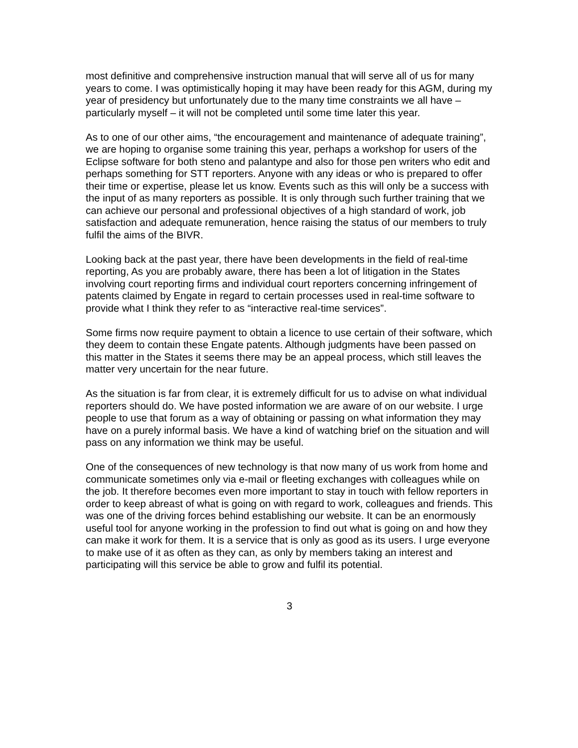most definitive and comprehensive instruction manual that will serve all of us for many years to come. I was optimistically hoping it may have been ready for this AGM, during my year of presidency but unfortunately due to the many time constraints we all have – particularly myself – it will not be completed until some time later this year.
As to one of our other aims, “the encouragement and maintenance of adequate training”, we are hoping to organise some training this year, perhaps a workshop for users of the Eclipse software for both steno and palantype and also for those pen writers who edit and perhaps something for STT reporters. Anyone with any ideas or who is prepared to offer their time or expertise, please let us know. Events such as this will only be a success with the input of as many reporters as possible. It is only through such further training that we can achieve our personal and professional objectives of a high standard of work, job satisfaction and adequate remuneration, hence raising the status of our members to truly fulfil the aims of the BIVR.
Looking back at the past year, there have been developments in the field of real-time reporting, As you are probably aware, there has been a lot of litigation in the States involving court reporting firms and individual court reporters concerning infringement of patents claimed by Engate in regard to certain processes used in real-time software to provide what I think they refer to as “interactive real-time services”.
Some firms now require payment to obtain a licence to use certain of their software, which they deem to contain these Engate patents. Although judgments have been passed on this matter in the States it seems there may be an appeal process, which still leaves the matter very uncertain for the near future.
As the situation is far from clear, it is extremely difficult for us to advise on what individual reporters should do. We have posted information we are aware of on our website. I urge people to use that forum as a way of obtaining or passing on what information they may have on a purely informal basis. We have a kind of watching brief on the situation and will pass on any information we think may be useful.
One of the consequences of new technology is that now many of us work from home and communicate sometimes only via e-mail or fleeting exchanges with colleagues while on the job. It therefore becomes even more important to stay in touch with fellow reporters in order to keep abreast of what is going on with regard to work, colleagues and friends. This was one of the driving forces behind establishing our website. It can be an enormously useful tool for anyone working in the profession to find out what is going on and how they can make it work for them. It is a service that is only as good as its users. I urge everyone to make use of it as often as they can, as only by members taking an interest and participating will this service be able to grow and fulfil its potential.
3